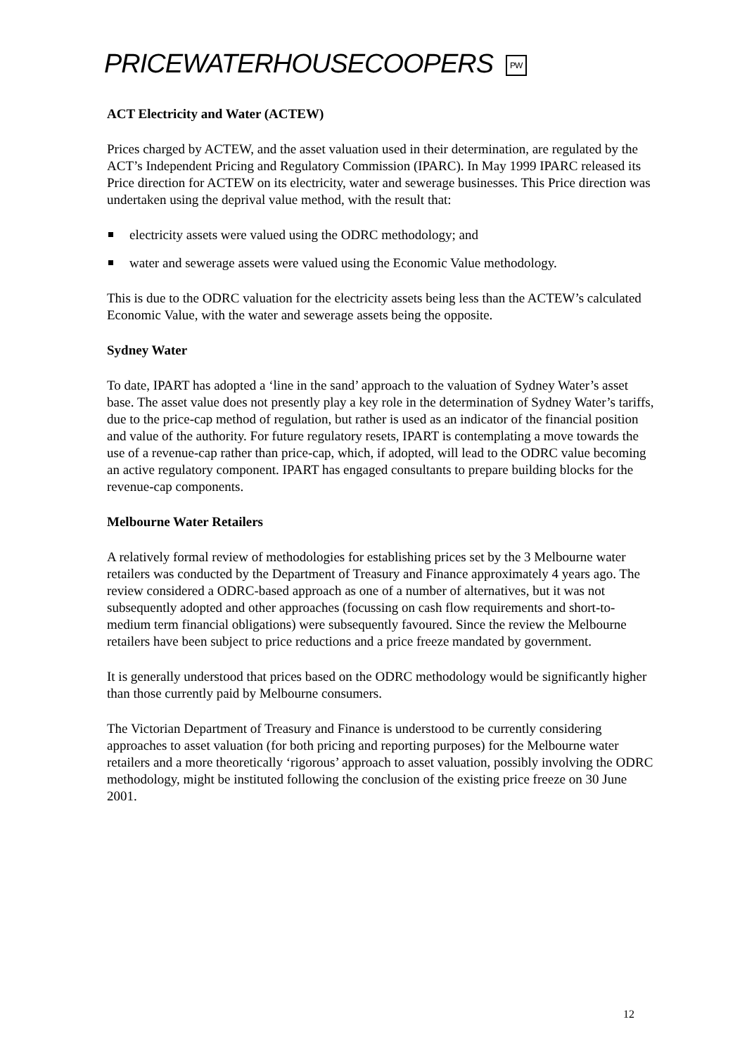PRICEWATERHOUSECOOPERS PW
ACT Electricity and Water (ACTEW)
Prices charged by ACTEW, and the asset valuation used in their determination, are regulated by the ACT’s Independent Pricing and Regulatory Commission (IPARC). In May 1999 IPARC released its Price direction for ACTEW on its electricity, water and sewerage businesses. This Price direction was undertaken using the deprival value method, with the result that:
electricity assets were valued using the ODRC methodology; and
water and sewerage assets were valued using the Economic Value methodology.
This is due to the ODRC valuation for the electricity assets being less than the ACTEW’s calculated Economic Value, with the water and sewerage assets being the opposite.
Sydney Water
To date, IPART has adopted a ‘line in the sand’ approach to the valuation of Sydney Water’s asset base. The asset value does not presently play a key role in the determination of Sydney Water’s tariffs, due to the price-cap method of regulation, but rather is used as an indicator of the financial position and value of the authority. For future regulatory resets, IPART is contemplating a move towards the use of a revenue-cap rather than price-cap, which, if adopted, will lead to the ODRC value becoming an active regulatory component. IPART has engaged consultants to prepare building blocks for the revenue-cap components.
Melbourne Water Retailers
A relatively formal review of methodologies for establishing prices set by the 3 Melbourne water retailers was conducted by the Department of Treasury and Finance approximately 4 years ago. The review considered a ODRC-based approach as one of a number of alternatives, but it was not subsequently adopted and other approaches (focussing on cash flow requirements and short-to-medium term financial obligations) were subsequently favoured. Since the review the Melbourne retailers have been subject to price reductions and a price freeze mandated by government.
It is generally understood that prices based on the ODRC methodology would be significantly higher than those currently paid by Melbourne consumers.
The Victorian Department of Treasury and Finance is understood to be currently considering approaches to asset valuation (for both pricing and reporting purposes) for the Melbourne water retailers and a more theoretically ‘rigorous’ approach to asset valuation, possibly involving the ODRC methodology, might be instituted following the conclusion of the existing price freeze on 30 June 2001.
12